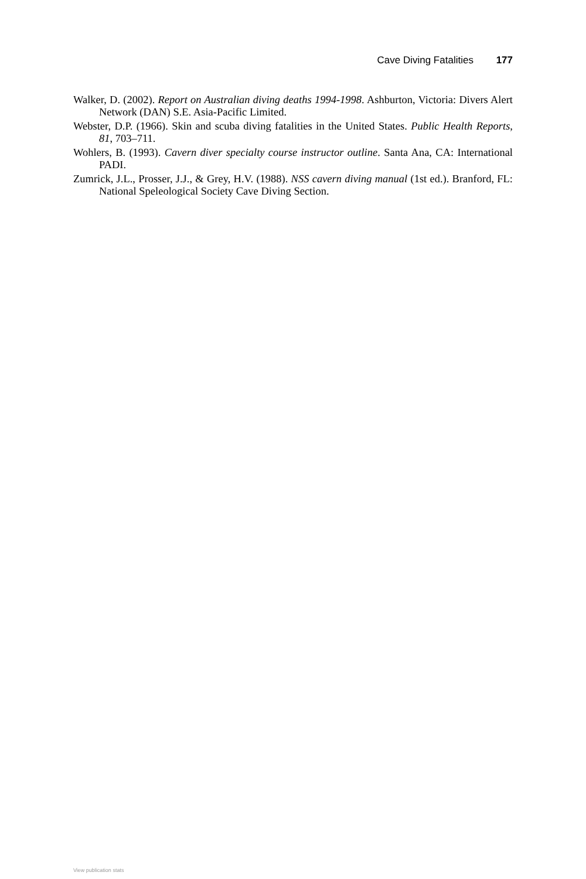Cave Diving Fatalities 177
Walker, D. (2002). Report on Australian diving deaths 1994-1998. Ashburton, Victoria: Divers Alert Network (DAN) S.E. Asia-Pacific Limited.
Webster, D.P. (1966). Skin and scuba diving fatalities in the United States. Public Health Reports, 81, 703–711.
Wohlers, B. (1993). Cavern diver specialty course instructor outline. Santa Ana, CA: International PADI.
Zumrick, J.L., Prosser, J.J., & Grey, H.V. (1988). NSS cavern diving manual (1st ed.). Branford, FL: National Speleological Society Cave Diving Section.
View publication stats